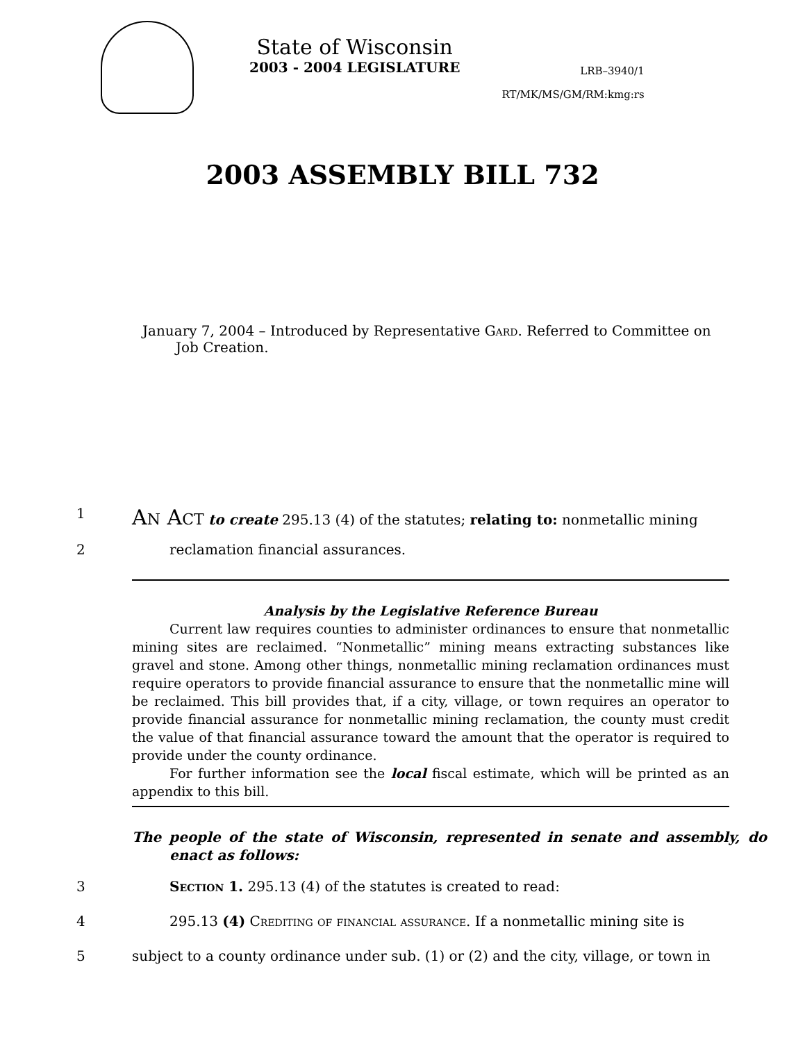State of Wisconsin
2003 - 2004 LEGISLATURE
LRB–3940/1
RT/MK/MS/GM/RM:kmg:rs
2003 ASSEMBLY BILL 732
January 7, 2004 – Introduced by Representative Gard. Referred to Committee on
Job Creation.
1
AN ACT to create 295.13 (4) of the statutes; relating to: nonmetallic mining
2 reclamation financial assurances.
Analysis by the Legislative Reference Bureau
Current law requires counties to administer ordinances to ensure that nonmetallic mining sites are reclaimed. “Nonmetallic” mining means extracting substances like gravel and stone. Among other things, nonmetallic mining reclamation ordinances must require operators to provide financial assurance to ensure that the nonmetallic mine will be reclaimed. This bill provides that, if a city, village, or town requires an operator to provide financial assurance for nonmetallic mining reclamation, the county must credit the value of that financial assurance toward the amount that the operator is required to provide under the county ordinance.
For further information see the local fiscal estimate, which will be printed as an appendix to this bill.
The people of the state of Wisconsin, represented in senate and assembly, do enact as follows:
3 Section 1. 295.13 (4) of the statutes is created to read:
4 295.13 (4) Crediting of financial assurance. If a nonmetallic mining site is
5 subject to a county ordinance under sub. (1) or (2) and the city, village, or town in